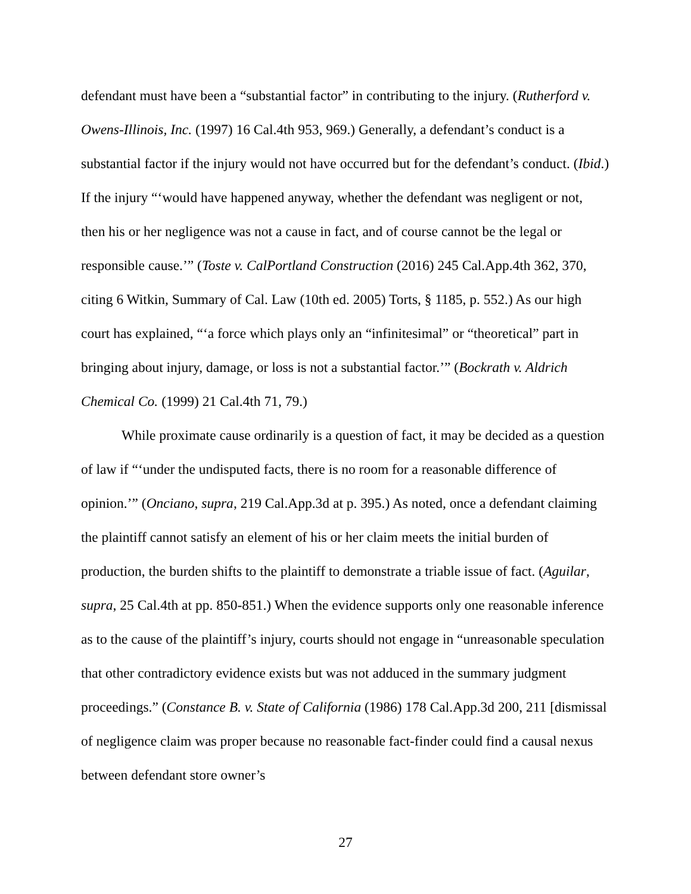defendant must have been a “substantial factor” in contributing to the injury. (Rutherford v. Owens-Illinois, Inc. (1997) 16 Cal.4th 953, 969.) Generally, a defendant’s conduct is a substantial factor if the injury would not have occurred but for the defendant’s conduct. (Ibid.) If the injury “‘would have happened anyway, whether the defendant was negligent or not, then his or her negligence was not a cause in fact, and of course cannot be the legal or responsible cause.’” (Toste v. CalPortland Construction (2016) 245 Cal.App.4th 362, 370, citing 6 Witkin, Summary of Cal. Law (10th ed. 2005) Torts, § 1185, p. 552.) As our high court has explained, “‘a force which plays only an “infinitesimal” or “theoretical” part in bringing about injury, damage, or loss is not a substantial factor.’” (Bockrath v. Aldrich Chemical Co. (1999) 21 Cal.4th 71, 79.)
While proximate cause ordinarily is a question of fact, it may be decided as a question of law if “‘under the undisputed facts, there is no room for a reasonable difference of opinion.’” (Onciano, supra, 219 Cal.App.3d at p. 395.) As noted, once a defendant claiming the plaintiff cannot satisfy an element of his or her claim meets the initial burden of production, the burden shifts to the plaintiff to demonstrate a triable issue of fact. (Aguilar, supra, 25 Cal.4th at pp. 850-851.) When the evidence supports only one reasonable inference as to the cause of the plaintiff’s injury, courts should not engage in “unreasonable speculation that other contradictory evidence exists but was not adduced in the summary judgment proceedings.” (Constance B. v. State of California (1986) 178 Cal.App.3d 200, 211 [dismissal of negligence claim was proper because no reasonable fact-finder could find a causal nexus between defendant store owner’s
27